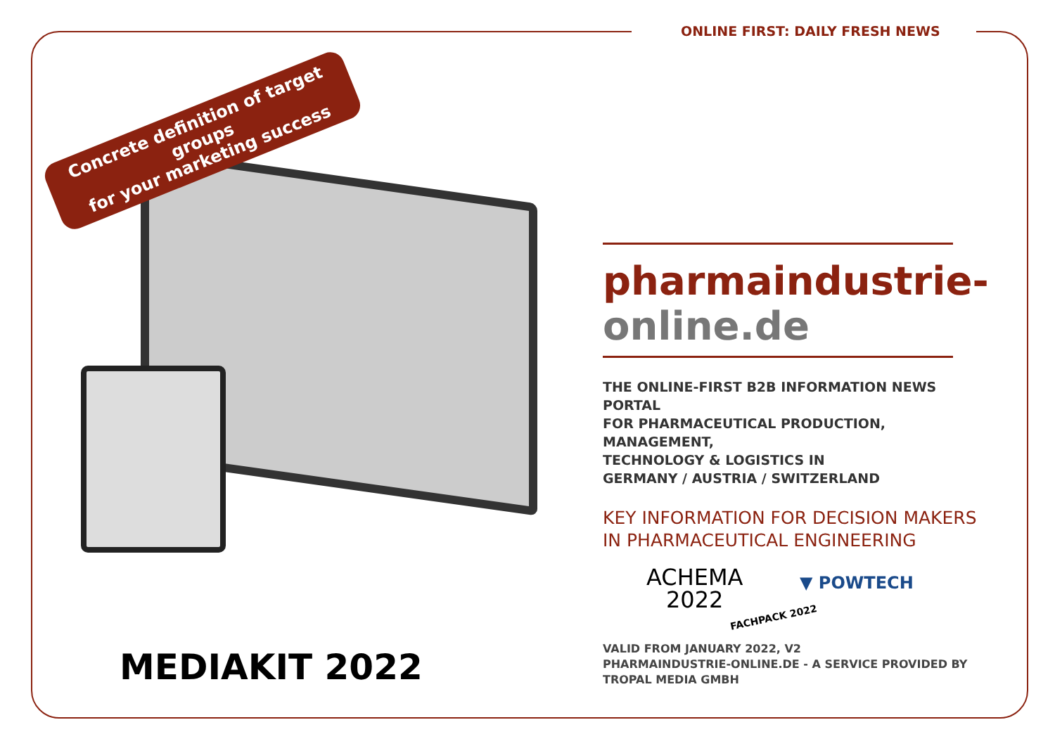ONLINE FIRST: DAILY FRESH NEWS
Concrete definition of target groups
for your marketing success
MEDIAKIT 2022
pharmaindustrie-
online.de
THE ONLINE-FIRST B2B INFORMATION NEWS PORTAL
FOR PHARMACEUTICAL PRODUCTION, MANAGEMENT,
TECHNOLOGY & LOGISTICS IN
GERMANY / AUSTRIA / SWITZERLAND
KEY INFORMATION FOR DECISION MAKERS
IN PHARMACEUTICAL ENGINEERING
ACHEMA
2022
▼ POWTECH
FACHPACK 2022
VALID FROM JANUARY 2022, V2
PHARMAINDUSTRIE-ONLINE.DE - A SERVICE PROVIDED BY
TROPAL MEDIA GMBH